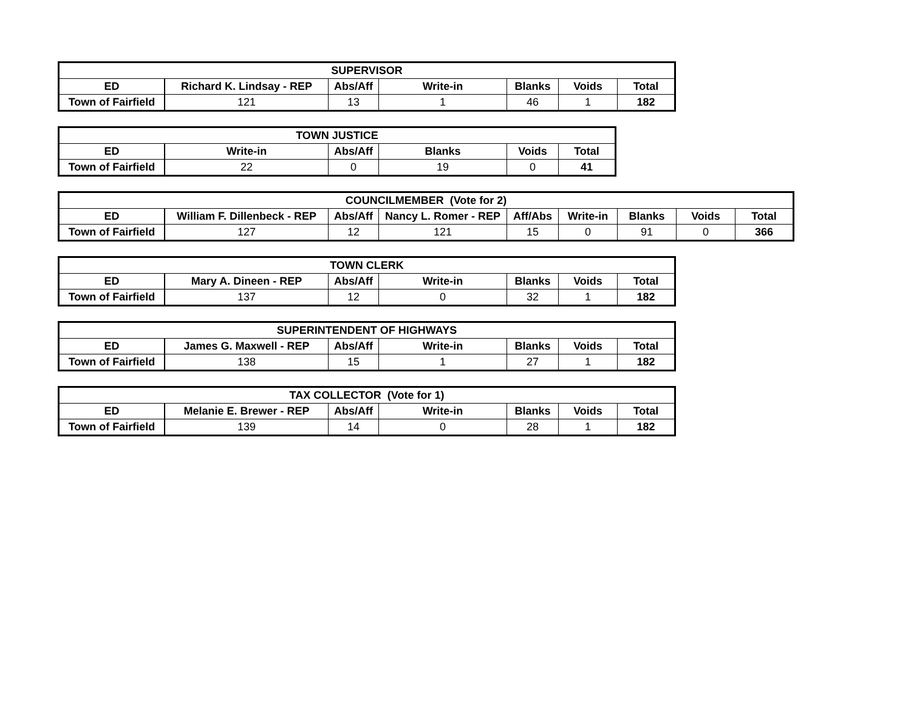| SUPERVISOR | | | | | | |
| --- | --- | --- | --- | --- | --- | --- |
| ED | Richard K. Lindsay - REP | Abs/Aff | Write-in | Blanks | Voids | Total |
| Town of Fairfield | 121 | 13 | 1 | 46 | 1 | 182 |
| TOWN JUSTICE | | | | | |
| --- | --- | --- | --- | --- | --- |
| ED | Write-in | Abs/Aff | Blanks | Voids | Total |
| Town of Fairfield | 22 | 0 | 19 | 0 | 41 |
| COUNCILMEMBER (Vote for 2) | | | | | | | | |
| --- | --- | --- | --- | --- | --- | --- | --- | --- |
| ED | William F. Dillenbeck - REP | Abs/Aff | Nancy L. Romer - REP | Aff/Abs | Write-in | Blanks | Voids | Total |
| Town of Fairfield | 127 | 12 | 121 | 15 | 0 | 91 | 0 | 366 |
| TOWN CLERK | | | | | | |
| --- | --- | --- | --- | --- | --- | --- |
| ED | Mary A. Dineen - REP | Abs/Aff | Write-in | Blanks | Voids | Total |
| Town of Fairfield | 137 | 12 | 0 | 32 | 1 | 182 |
| SUPERINTENDENT OF HIGHWAYS | | | | | | |
| --- | --- | --- | --- | --- | --- | --- |
| ED | James G. Maxwell - REP | Abs/Aff | Write-in | Blanks | Voids | Total |
| Town of Fairfield | 138 | 15 | 1 | 27 | 1 | 182 |
| TAX COLLECTOR (Vote for 1) | | | | | | |
| --- | --- | --- | --- | --- | --- | --- |
| ED | Melanie E. Brewer - REP | Abs/Aff | Write-in | Blanks | Voids | Total |
| Town of Fairfield | 139 | 14 | 0 | 28 | 1 | 182 |